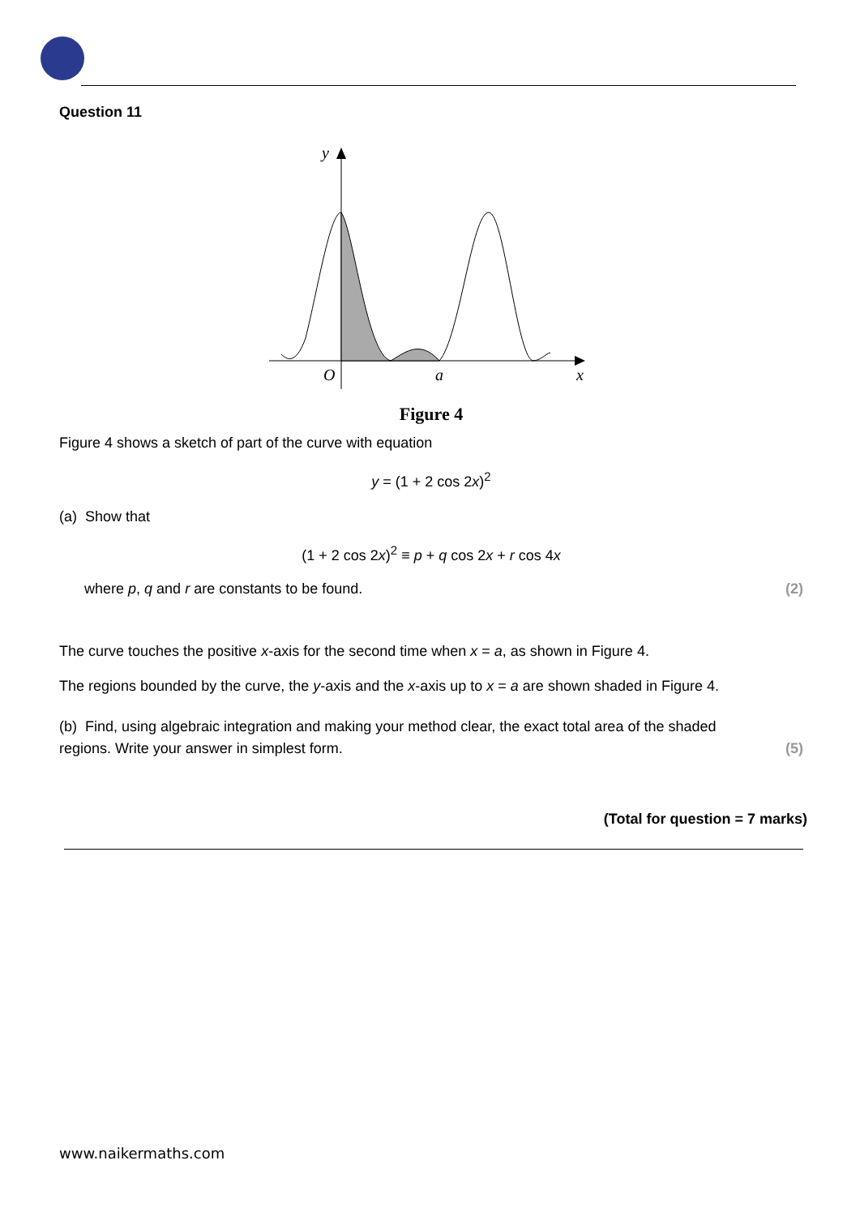Question 11
y
O
a
x
Figure 4
Figure 4 shows a sketch of part of the curve with equation
y = (1 + 2 cos 2x)<sup>2</sup>
(a) Show that
(1 + 2 cos 2x)<sup>2</sup> ≡ p + q cos 2x + r cos 4x
where p, q and r are constants to be found. (2)
The curve touches the positive x-axis for the second time when x = a, as shown in Figure 4.
The regions bounded by the curve, the y-axis and the x-axis up to x = a are shown shaded in Figure 4.
(b) Find, using algebraic integration and making your method clear, the exact total area of the shaded
regions. Write your answer in simplest form. (5)
(Total for question = 7 marks)
www.naikermaths.com